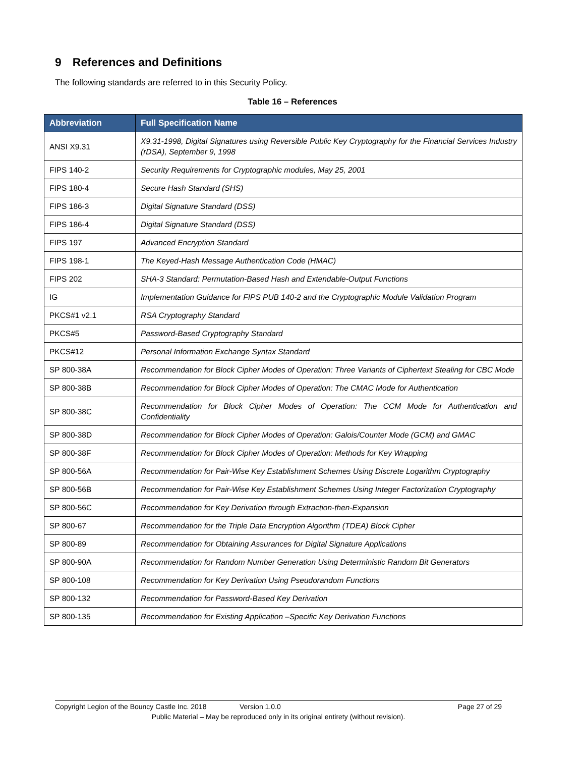9 References and Definitions
The following standards are referred to in this Security Policy.
Table 16 – References
| Abbreviation | Full Specification Name |
| --- | --- |
| ANSI X9.31 | X9.31-1998, Digital Signatures using Reversible Public Key Cryptography for the Financial Services Industry (rDSA), September 9, 1998 |
| FIPS 140-2 | Security Requirements for Cryptographic modules, May 25, 2001 |
| FIPS 180-4 | Secure Hash Standard (SHS) |
| FIPS 186-3 | Digital Signature Standard (DSS) |
| FIPS 186-4 | Digital Signature Standard (DSS) |
| FIPS 197 | Advanced Encryption Standard |
| FIPS 198-1 | The Keyed-Hash Message Authentication Code (HMAC) |
| FIPS 202 | SHA-3 Standard: Permutation-Based Hash and Extendable-Output Functions |
| IG | Implementation Guidance for FIPS PUB 140-2 and the Cryptographic Module Validation Program |
| PKCS#1 v2.1 | RSA Cryptography Standard |
| PKCS#5 | Password-Based Cryptography Standard |
| PKCS#12 | Personal Information Exchange Syntax Standard |
| SP 800-38A | Recommendation for Block Cipher Modes of Operation: Three Variants of Ciphertext Stealing for CBC Mode |
| SP 800-38B | Recommendation for Block Cipher Modes of Operation: The CMAC Mode for Authentication |
| SP 800-38C | Recommendation for Block Cipher Modes of Operation: The CCM Mode for Authentication and Confidentiality |
| SP 800-38D | Recommendation for Block Cipher Modes of Operation: Galois/Counter Mode (GCM) and GMAC |
| SP 800-38F | Recommendation for Block Cipher Modes of Operation: Methods for Key Wrapping |
| SP 800-56A | Recommendation for Pair-Wise Key Establishment Schemes Using Discrete Logarithm Cryptography |
| SP 800-56B | Recommendation for Pair-Wise Key Establishment Schemes Using Integer Factorization Cryptography |
| SP 800-56C | Recommendation for Key Derivation through Extraction-then-Expansion |
| SP 800-67 | Recommendation for the Triple Data Encryption Algorithm (TDEA) Block Cipher |
| SP 800-89 | Recommendation for Obtaining Assurances for Digital Signature Applications |
| SP 800-90A | Recommendation for Random Number Generation Using Deterministic Random Bit Generators |
| SP 800-108 | Recommendation for Key Derivation Using Pseudorandom Functions |
| SP 800-132 | Recommendation for Password-Based Key Derivation |
| SP 800-135 | Recommendation for Existing Application –Specific Key Derivation Functions |
Copyright Legion of the Bouncy Castle Inc. 2018 Version 1.0.0 Page 27 of 29
Public Material – May be reproduced only in its original entirety (without revision).